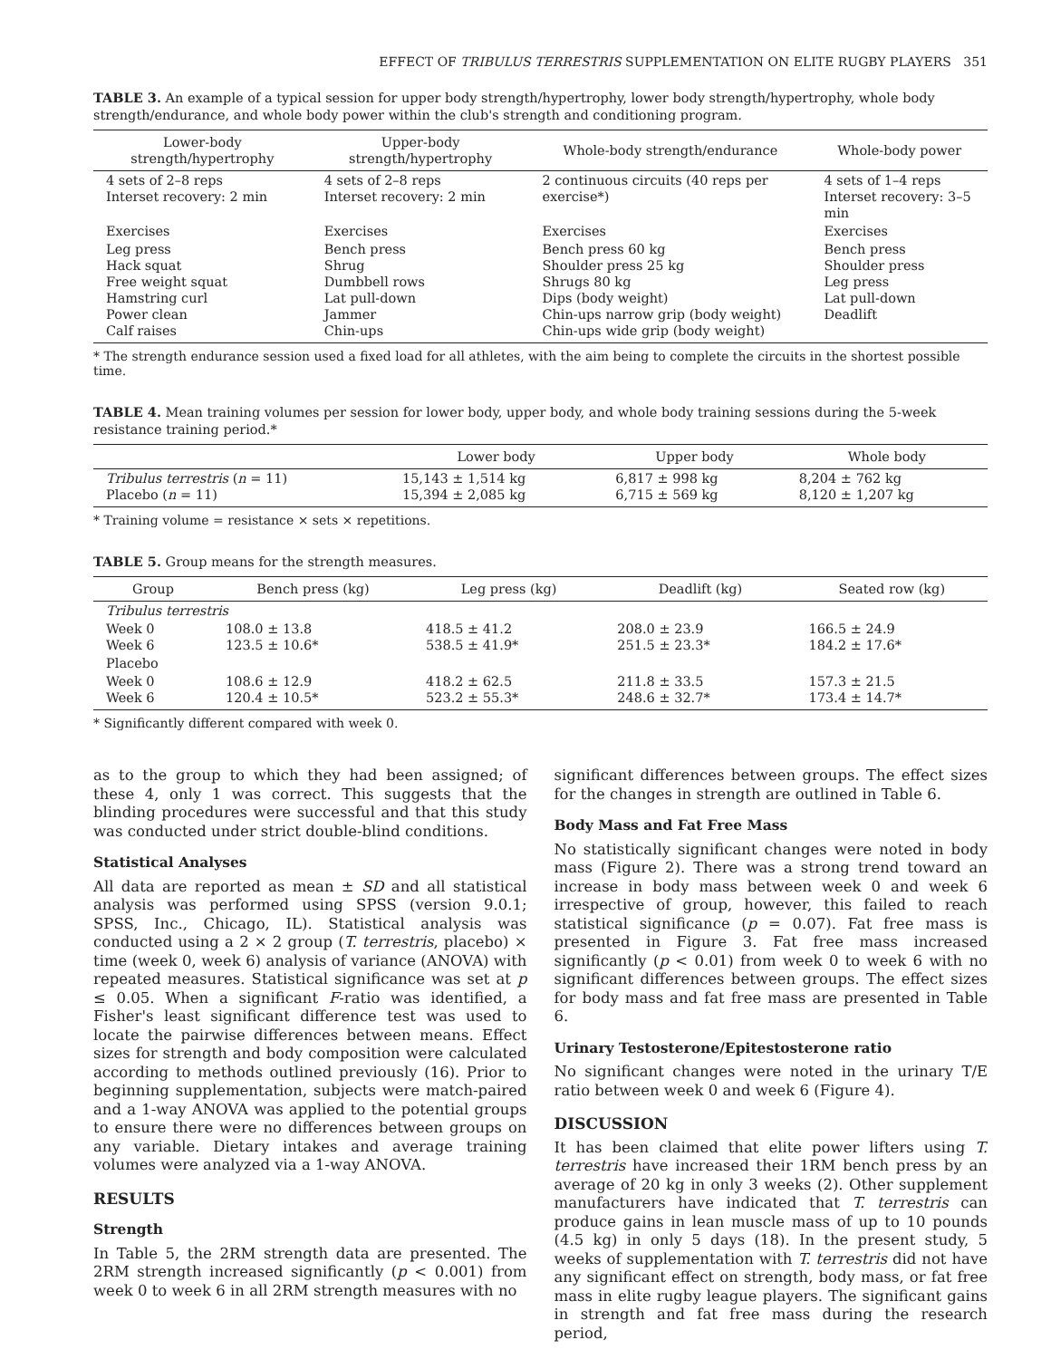EFFECT OF TRIBULUS TERRESTRIS SUPPLEMENTATION ON ELITE RUGBY PLAYERS 351
TABLE 3. An example of a typical session for upper body strength/hypertrophy, lower body strength/hypertrophy, whole body strength/endurance, and whole body power within the club's strength and conditioning program.
| Lower-body strength/hypertrophy | Upper-body strength/hypertrophy | Whole-body strength/endurance | Whole-body power |
| --- | --- | --- | --- |
| 4 sets of 2–8 reps Interset recovery: 2 min | 4 sets of 2–8 reps Interset recovery: 2 min | 2 continuous circuits (40 reps per exercise*) | 4 sets of 1–4 reps Interset recovery: 3–5 min |
| Exercises | Exercises | Exercises | Exercises |
| Leg press Hack squat Free weight squat Hamstring curl Power clean Calf raises | Bench press Shrug Dumbbell rows Lat pull-down Jammer Chin-ups | Bench press 60 kg Shoulder press 25 kg Shrugs 80 kg Dips (body weight) Chin-ups narrow grip (body weight) Chin-ups wide grip (body weight) | Bench press Shoulder press Leg press Lat pull-down Deadlift |
* The strength endurance session used a fixed load for all athletes, with the aim being to complete the circuits in the shortest possible time.
TABLE 4. Mean training volumes per session for lower body, upper body, and whole body training sessions during the 5-week resistance training period.*
| | Lower body | Upper body | Whole body |
| --- | --- | --- | --- |
| Tribulus terrestris ( n = 11) Placebo ( n = 11) | 15,143 ± 1,514 kg 15,394 ± 2,085 kg | 6,817 ± 998 kg 6,715 ± 569 kg | 8,204 ± 762 kg 8,120 ± 1,207 kg |
* Training volume = resistance × sets × repetitions.
TABLE 5. Group means for the strength measures.
| Group | Bench press (kg) | Leg press (kg) | Deadlift (kg) | Seated row (kg) |
| --- | --- | --- | --- | --- |
| Tribulus terrestris | | | | |
| Week 0 Week 6 | 108.0 ± 13.8 123.5 ± 10.6* | 418.5 ± 41.2 538.5 ± 41.9* | 208.0 ± 23.9 251.5 ± 23.3* | 166.5 ± 24.9 184.2 ± 17.6* |
| Placebo | | | | |
| Week 0 Week 6 | 108.6 ± 12.9 120.4 ± 10.5* | 418.2 ± 62.5 523.2 ± 55.3* | 211.8 ± 33.5 248.6 ± 32.7* | 157.3 ± 21.5 173.4 ± 14.7* |
* Significantly different compared with week 0.
as to the group to which they had been assigned; of these 4, only 1 was correct. This suggests that the blinding procedures were successful and that this study was conducted under strict double-blind conditions.
Statistical Analyses
All data are reported as mean ± SD and all statistical analysis was performed using SPSS (version 9.0.1; SPSS, Inc., Chicago, IL). Statistical analysis was conducted using a 2 × 2 group (T. terrestris, placebo) × time (week 0, week 6) analysis of variance (ANOVA) with repeated measures. Statistical significance was set at p ≤ 0.05. When a significant F-ratio was identified, a Fisher's least significant difference test was used to locate the pairwise differences between means. Effect sizes for strength and body composition were calculated according to methods outlined previously (16). Prior to beginning supplementation, subjects were match-paired and a 1-way ANOVA was applied to the potential groups to ensure there were no differences between groups on any variable. Dietary intakes and average training volumes were analyzed via a 1-way ANOVA.
RESULTS
Strength
In Table 5, the 2RM strength data are presented. The 2RM strength increased significantly (p < 0.001) from week 0 to week 6 in all 2RM strength measures with no
significant differences between groups. The effect sizes for the changes in strength are outlined in Table 6.
Body Mass and Fat Free Mass
No statistically significant changes were noted in body mass (Figure 2). There was a strong trend toward an increase in body mass between week 0 and week 6 irrespective of group, however, this failed to reach statistical significance (p = 0.07). Fat free mass is presented in Figure 3. Fat free mass increased significantly (p < 0.01) from week 0 to week 6 with no significant differences between groups. The effect sizes for body mass and fat free mass are presented in Table 6.
Urinary Testosterone/Epitestosterone ratio
No significant changes were noted in the urinary T/E ratio between week 0 and week 6 (Figure 4).
DISCUSSION
It has been claimed that elite power lifters using T. terrestris have increased their 1RM bench press by an average of 20 kg in only 3 weeks (2). Other supplement manufacturers have indicated that T. terrestris can produce gains in lean muscle mass of up to 10 pounds (4.5 kg) in only 5 days (18). In the present study, 5 weeks of supplementation with T. terrestris did not have any significant effect on strength, body mass, or fat free mass in elite rugby league players. The significant gains in strength and fat free mass during the research period,